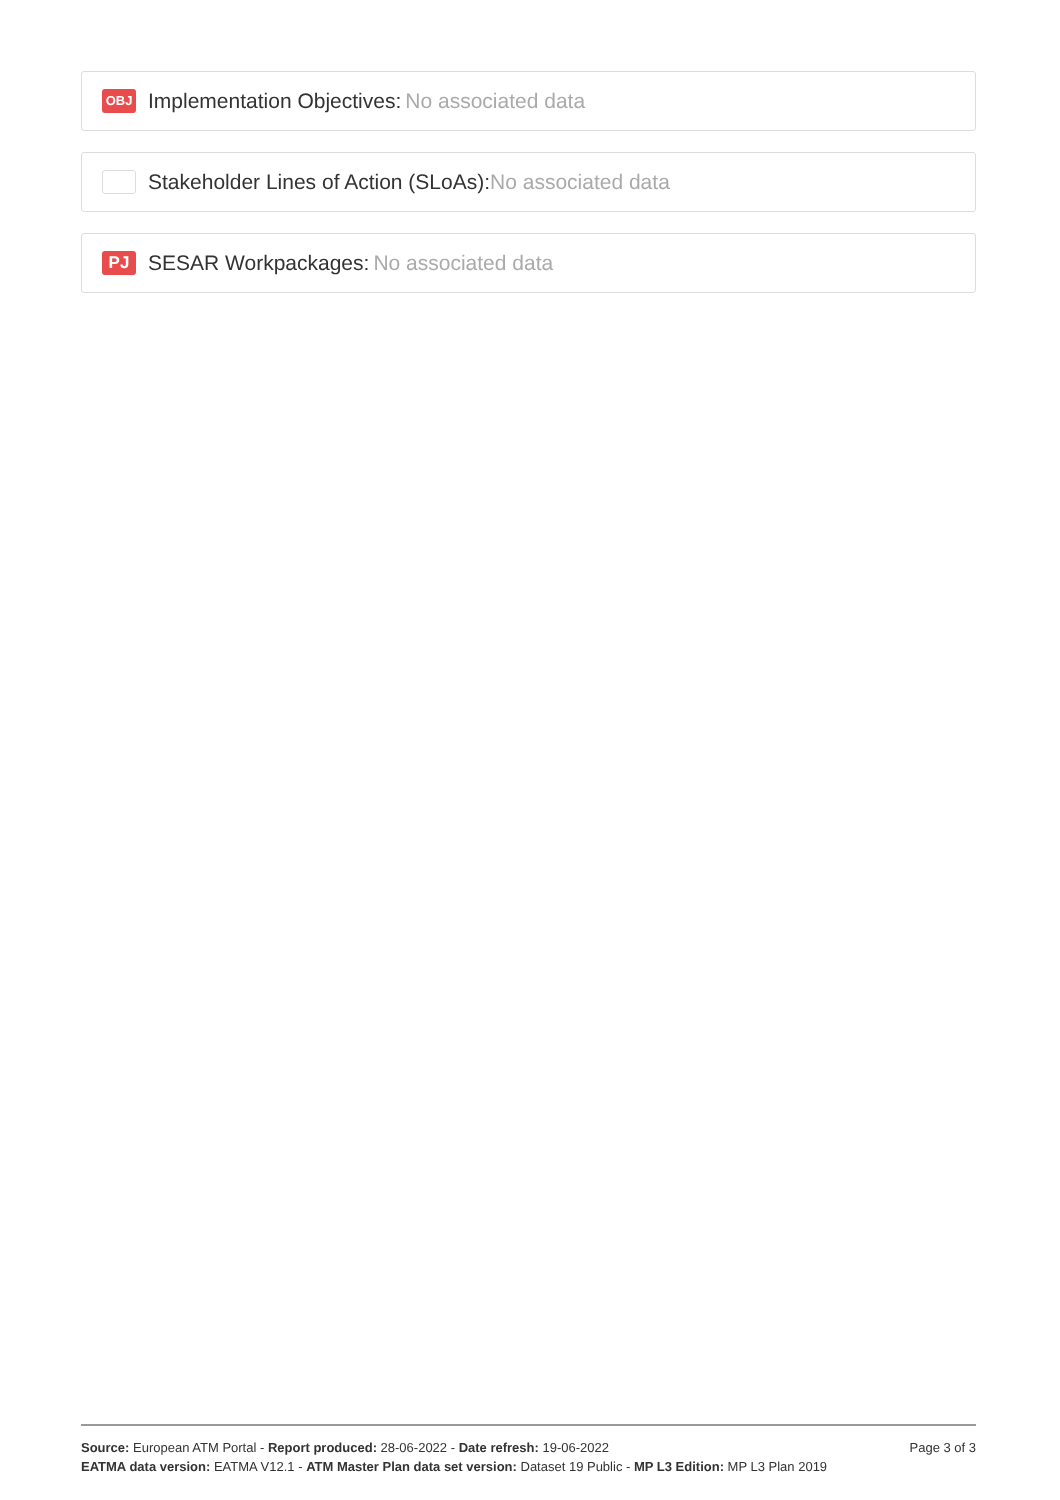OBJ Implementation Objectives: No associated data
Stakeholder Lines of Action (SLoAs): No associated data
PJ SESAR Workpackages: No associated data
Source: European ATM Portal - Report produced: 28-06-2022 - Date refresh: 19-06-2022
EATMA data version: EATMA V12.1 - ATM Master Plan data set version: Dataset 19 Public - MP L3 Edition: MP L3 Plan 2019
Page 3 of 3